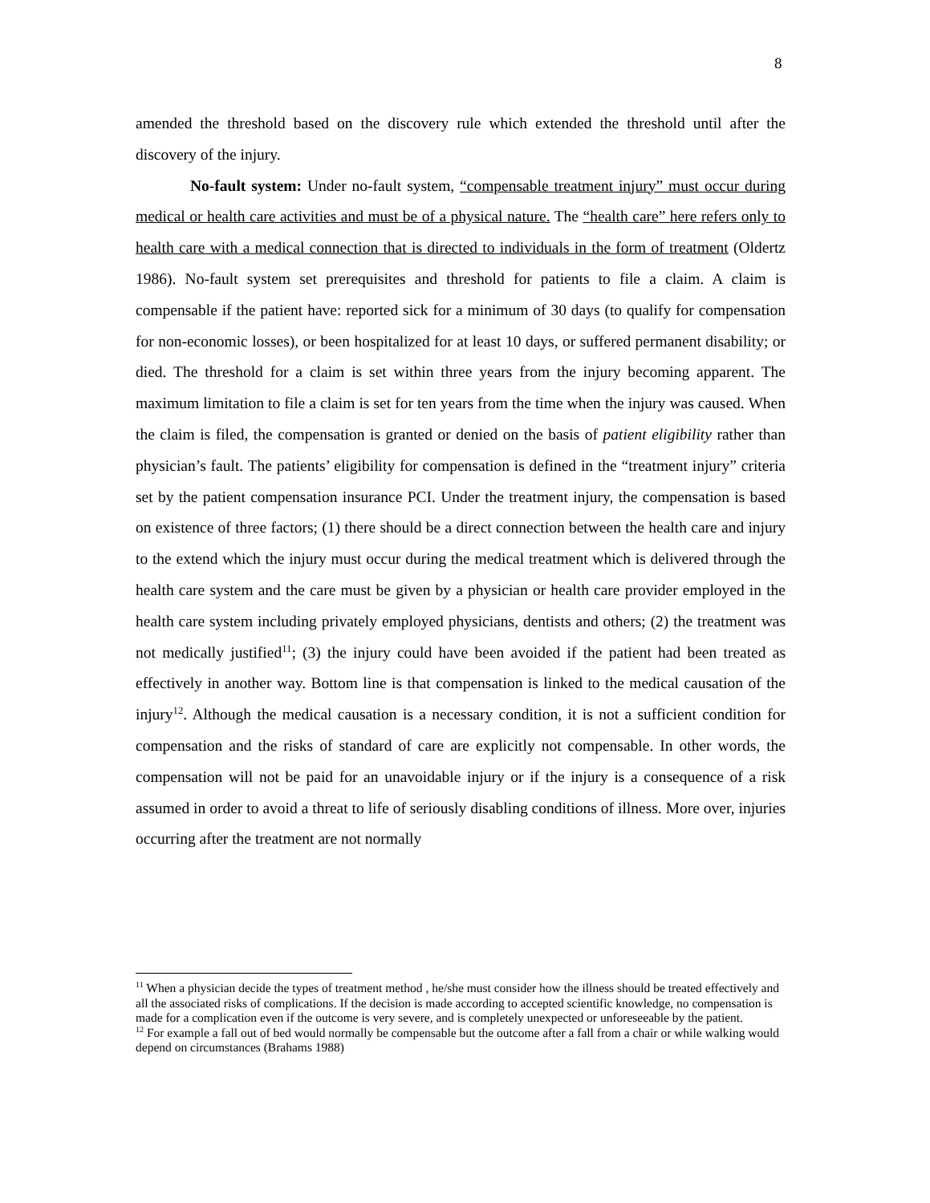8
amended the threshold based on the discovery rule which extended the threshold until after the discovery of the injury.
No-fault system: Under no-fault system, “compensable treatment injury” must occur during medical or health care activities and must be of a physical nature. The “health care” here refers only to health care with a medical connection that is directed to individuals in the form of treatment (Oldertz 1986). No-fault system set prerequisites and threshold for patients to file a claim. A claim is compensable if the patient have: reported sick for a minimum of 30 days (to qualify for compensation for non-economic losses), or been hospitalized for at least 10 days, or suffered permanent disability; or died. The threshold for a claim is set within three years from the injury becoming apparent. The maximum limitation to file a claim is set for ten years from the time when the injury was caused. When the claim is filed, the compensation is granted or denied on the basis of patient eligibility rather than physician’s fault. The patients’ eligibility for compensation is defined in the “treatment injury” criteria set by the patient compensation insurance PCI. Under the treatment injury, the compensation is based on existence of three factors; (1) there should be a direct connection between the health care and injury to the extend which the injury must occur during the medical treatment which is delivered through the health care system and the care must be given by a physician or health care provider employed in the health care system including privately employed physicians, dentists and others; (2) the treatment was not medically justified<sup>11</sup>; (3) the injury could have been avoided if the patient had been treated as effectively in another way. Bottom line is that compensation is linked to the medical causation of the injury<sup>12</sup>. Although the medical causation is a necessary condition, it is not a sufficient condition for compensation and the risks of standard of care are explicitly not compensable. In other words, the compensation will not be paid for an unavoidable injury or if the injury is a consequence of a risk assumed in order to avoid a threat to life of seriously disabling conditions of illness. More over, injuries occurring after the treatment are not normally
<sup>11</sup> When a physician decide the types of treatment method , he/she must consider how the illness should be treated effectively and all the associated risks of complications. If the decision is made according to accepted scientific knowledge, no compensation is made for a complication even if the outcome is very severe, and is completely unexpected or unforeseeable by the patient.
<sup>12</sup> For example a fall out of bed would normally be compensable but the outcome after a fall from a chair or while walking would depend on circumstances (Brahams 1988)